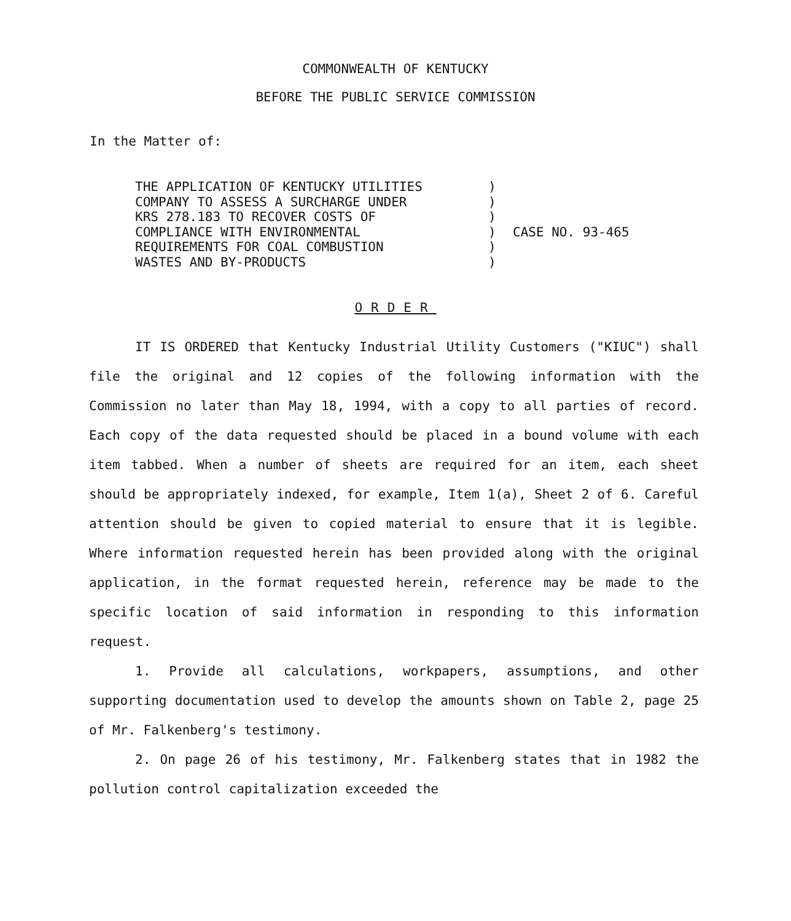COMMONWEALTH OF KENTUCKY
BEFORE THE PUBLIC SERVICE COMMISSION
In the Matter of:
THE APPLICATION OF KENTUCKY UTILITIES
COMPANY TO ASSESS A SURCHARGE UNDER
KRS 278.183 TO RECOVER COSTS OF
COMPLIANCE WITH ENVIRONMENTAL
REQUIREMENTS FOR COAL COMBUSTION
WASTES AND BY-PRODUCTS
)
)
)
)
)
)
CASE NO. 93-465
ORDER
IT IS ORDERED that Kentucky Industrial Utility Customers ("KIUC") shall file the original and 12 copies of the following information with the Commission no later than May 18, 1994, with a copy to all parties of record. Each copy of the data requested should be placed in a bound volume with each item tabbed. When a number of sheets are required for an item, each sheet should be appropriately indexed, for example, Item 1(a), Sheet 2 of 6. Careful attention should be given to copied material to ensure that it is legible. Where information requested herein has been provided along with the original application, in the format requested herein, reference may be made to the specific location of said information in responding to this information request.
1. Provide all calculations, workpapers, assumptions, and other supporting documentation used to develop the amounts shown on Table 2, page 25 of Mr. Falkenberg's testimony.
2. On page 26 of his testimony, Mr. Falkenberg states that in 1982 the pollution control capitalization exceeded the